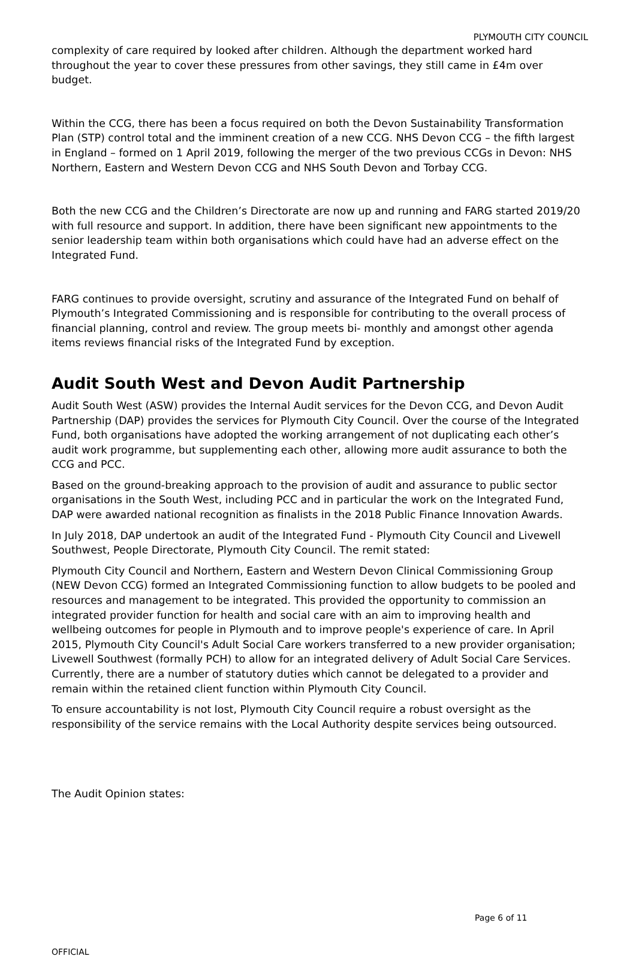PLYMOUTH CITY COUNCIL
complexity of care required by looked after children. Although the department worked hard throughout the year to cover these pressures from other savings, they still came in £4m over budget.
Within the CCG, there has been a focus required on both the Devon Sustainability Transformation Plan (STP) control total and the imminent creation of a new CCG. NHS Devon CCG – the fifth largest in England – formed on 1 April 2019, following the merger of the two previous CCGs in Devon: NHS Northern, Eastern and Western Devon CCG and NHS South Devon and Torbay CCG.
Both the new CCG and the Children’s Directorate are now up and running and FARG started 2019/20 with full resource and support. In addition, there have been significant new appointments to the senior leadership team within both organisations which could have had an adverse effect on the Integrated Fund.
FARG continues to provide oversight, scrutiny and assurance of the Integrated Fund on behalf of Plymouth’s Integrated Commissioning and is responsible for contributing to the overall process of financial planning, control and review. The group meets bi- monthly and amongst other agenda items reviews financial risks of the Integrated Fund by exception.
Audit South West and Devon Audit Partnership
Audit South West (ASW) provides the Internal Audit services for the Devon CCG, and Devon Audit Partnership (DAP) provides the services for Plymouth City Council. Over the course of the Integrated Fund, both organisations have adopted the working arrangement of not duplicating each other’s audit work programme, but supplementing each other, allowing more audit assurance to both the CCG and PCC.
Based on the ground-breaking approach to the provision of audit and assurance to public sector organisations in the South West, including PCC and in particular the work on the Integrated Fund, DAP were awarded national recognition as finalists in the 2018 Public Finance Innovation Awards.
In July 2018, DAP undertook an audit of the Integrated Fund - Plymouth City Council and Livewell Southwest, People Directorate, Plymouth City Council. The remit stated:
Plymouth City Council and Northern, Eastern and Western Devon Clinical Commissioning Group (NEW Devon CCG) formed an Integrated Commissioning function to allow budgets to be pooled and resources and management to be integrated. This provided the opportunity to commission an integrated provider function for health and social care with an aim to improving health and wellbeing outcomes for people in Plymouth and to improve people's experience of care. In April 2015, Plymouth City Council's Adult Social Care workers transferred to a new provider organisation; Livewell Southwest (formally PCH) to allow for an integrated delivery of Adult Social Care Services. Currently, there are a number of statutory duties which cannot be delegated to a provider and remain within the retained client function within Plymouth City Council.
To ensure accountability is not lost, Plymouth City Council require a robust oversight as the responsibility of the service remains with the Local Authority despite services being outsourced.
The Audit Opinion states:
Page 6 of 11
OFFICIAL